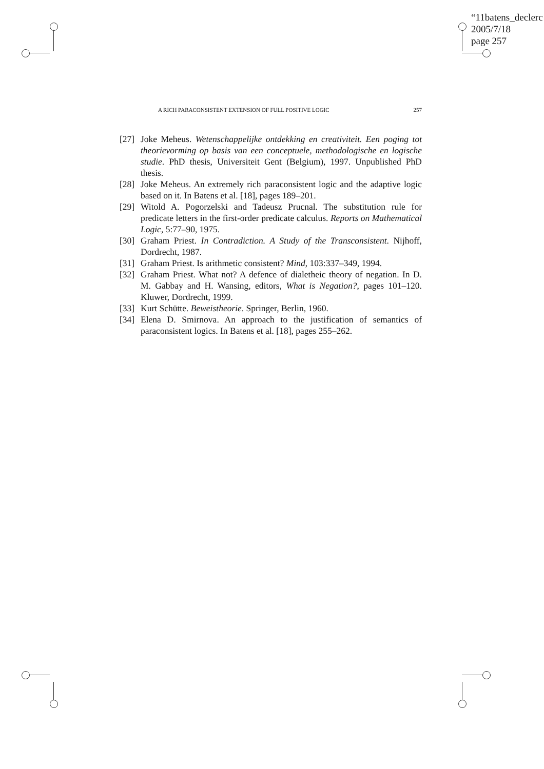“11batens_declerc
2005/7/18
page 257
A RICH PARACONSISTENT EXTENSION OF FULL POSITIVE LOGIC 257
[27] Joke Meheus. Wetenschappelijke ontdekking en creativiteit. Een poging tot theorievorming op basis van een conceptuele, methodologische en logische studie. PhD thesis, Universiteit Gent (Belgium), 1997. Unpublished PhD thesis.
[28] Joke Meheus. An extremely rich paraconsistent logic and the adaptive logic based on it. In Batens et al. [18], pages 189–201.
[29] Witold A. Pogorzelski and Tadeusz Prucnal. The substitution rule for predicate letters in the first-order predicate calculus. Reports on Mathematical Logic, 5:77–90, 1975.
[30] Graham Priest. In Contradiction. A Study of the Transconsistent. Nijhoff, Dordrecht, 1987.
[31] Graham Priest. Is arithmetic consistent? Mind, 103:337–349, 1994.
[32] Graham Priest. What not? A defence of dialetheic theory of negation. In D. M. Gabbay and H. Wansing, editors, What is Negation?, pages 101–120. Kluwer, Dordrecht, 1999.
[33] Kurt Schütte. Beweistheorie. Springer, Berlin, 1960.
[34] Elena D. Smirnova. An approach to the justification of semantics of paraconsistent logics. In Batens et al. [18], pages 255–262.